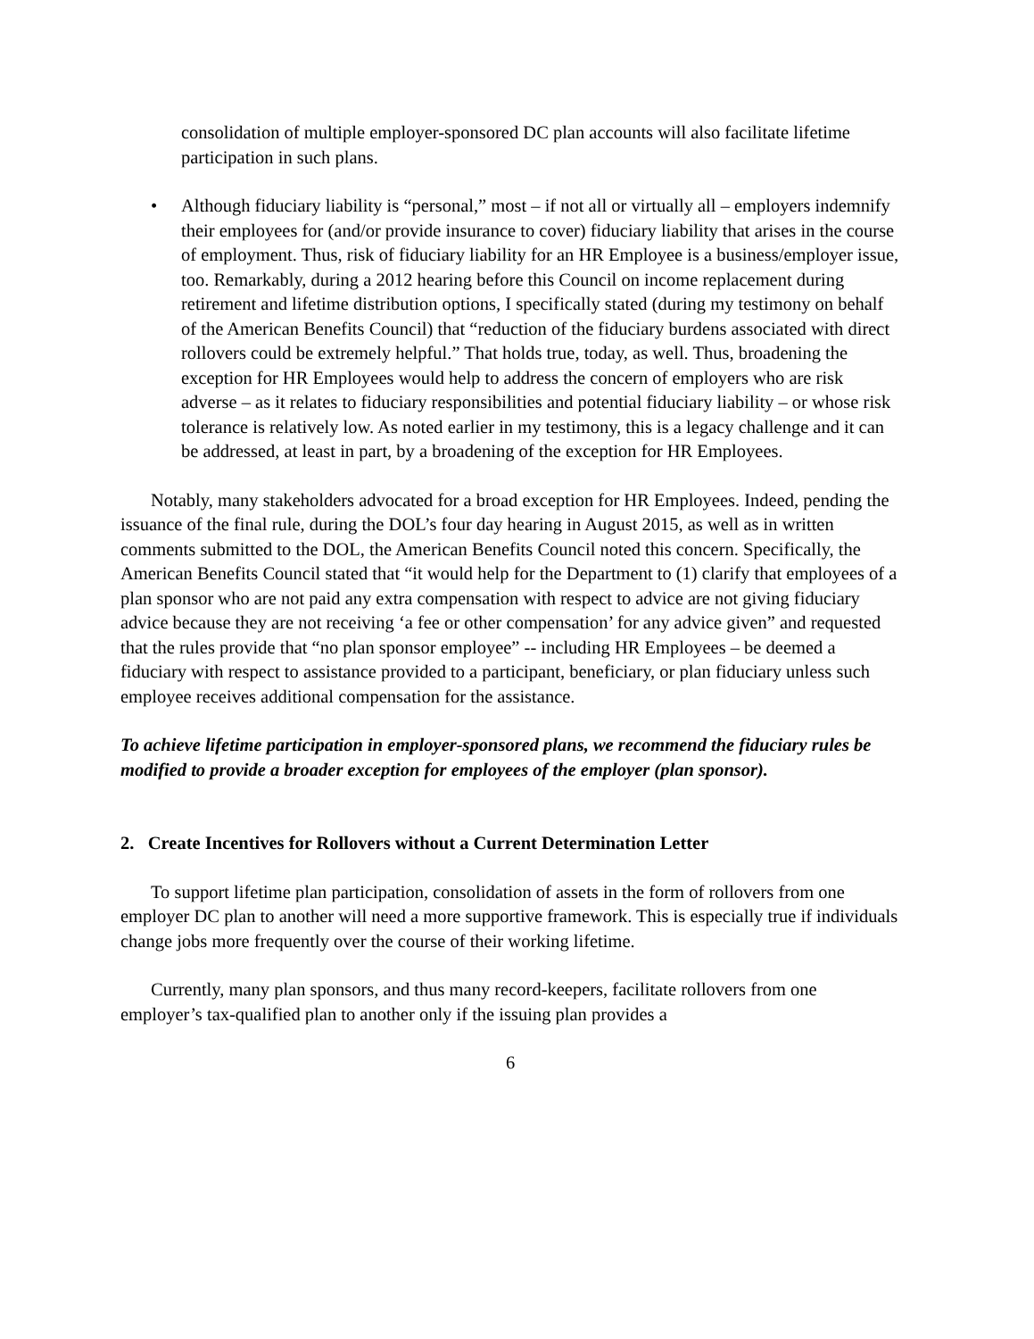consolidation of multiple employer-sponsored DC plan accounts will also facilitate lifetime participation in such plans.
• Although fiduciary liability is “personal,” most – if not all or virtually all – employers indemnify their employees for (and/or provide insurance to cover) fiduciary liability that arises in the course of employment. Thus, risk of fiduciary liability for an HR Employee is a business/employer issue, too. Remarkably, during a 2012 hearing before this Council on income replacement during retirement and lifetime distribution options, I specifically stated (during my testimony on behalf of the American Benefits Council) that “reduction of the fiduciary burdens associated with direct rollovers could be extremely helpful.” That holds true, today, as well. Thus, broadening the exception for HR Employees would help to address the concern of employers who are risk adverse – as it relates to fiduciary responsibilities and potential fiduciary liability – or whose risk tolerance is relatively low. As noted earlier in my testimony, this is a legacy challenge and it can be addressed, at least in part, by a broadening of the exception for HR Employees.
Notably, many stakeholders advocated for a broad exception for HR Employees. Indeed, pending the issuance of the final rule, during the DOL’s four day hearing in August 2015, as well as in written comments submitted to the DOL, the American Benefits Council noted this concern. Specifically, the American Benefits Council stated that “it would help for the Department to (1) clarify that employees of a plan sponsor who are not paid any extra compensation with respect to advice are not giving fiduciary advice because they are not receiving ‘a fee or other compensation’ for any advice given” and requested that the rules provide that “no plan sponsor employee” -- including HR Employees – be deemed a fiduciary with respect to assistance provided to a participant, beneficiary, or plan fiduciary unless such employee receives additional compensation for the assistance.
To achieve lifetime participation in employer-sponsored plans, we recommend the fiduciary rules be modified to provide a broader exception for employees of the employer (plan sponsor).
2. Create Incentives for Rollovers without a Current Determination Letter
To support lifetime plan participation, consolidation of assets in the form of rollovers from one employer DC plan to another will need a more supportive framework. This is especially true if individuals change jobs more frequently over the course of their working lifetime.
Currently, many plan sponsors, and thus many record-keepers, facilitate rollovers from one employer’s tax-qualified plan to another only if the issuing plan provides a
6